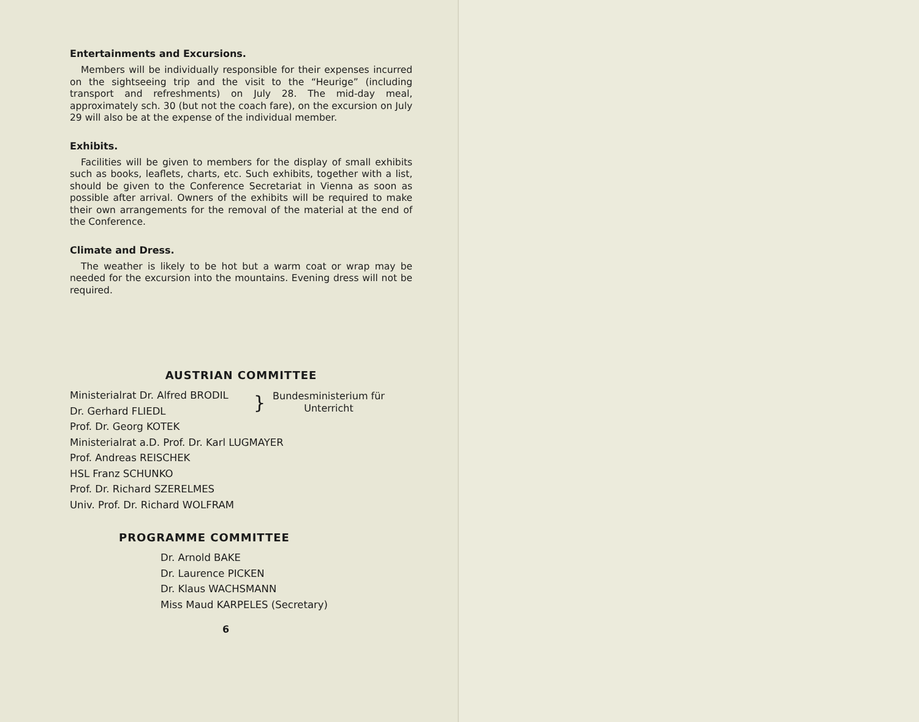Entertainments and Excursions.
Members will be individually responsible for their expenses incurred on the sightseeing trip and the visit to the “Heurige” (including transport and refreshments) on July 28. The mid-day meal, approximately sch. 30 (but not the coach fare), on the excursion on July 29 will also be at the expense of the individual member.
Exhibits.
Facilities will be given to members for the display of small exhibits such as books, leaflets, charts, etc. Such exhibits, together with a list, should be given to the Conference Secretariat in Vienna as soon as possible after arrival. Owners of the exhibits will be required to make their own arrangements for the removal of the material at the end of the Conference.
Climate and Dress.
The weather is likely to be hot but a warm coat or wrap may be needed for the excursion into the mountains. Evening dress will not be required.
AUSTRIAN COMMITTEE
Ministerialrat Dr. Alfred BRODIL
Dr. Gerhard FLIEDL
}
Bundesministerium für
Unterricht
Prof. Dr. Georg KOTEK
Ministerialrat a.D. Prof. Dr. Karl LUGMAYER
Prof. Andreas REISCHEK
HSL Franz SCHUNKO
Prof. Dr. Richard SZERELMES
Univ. Prof. Dr. Richard WOLFRAM
PROGRAMME COMMITTEE
Dr. Arnold BAKE
Dr. Laurence PICKEN
Dr. Klaus WACHSMANN
Miss Maud KARPELES (Secretary)
6